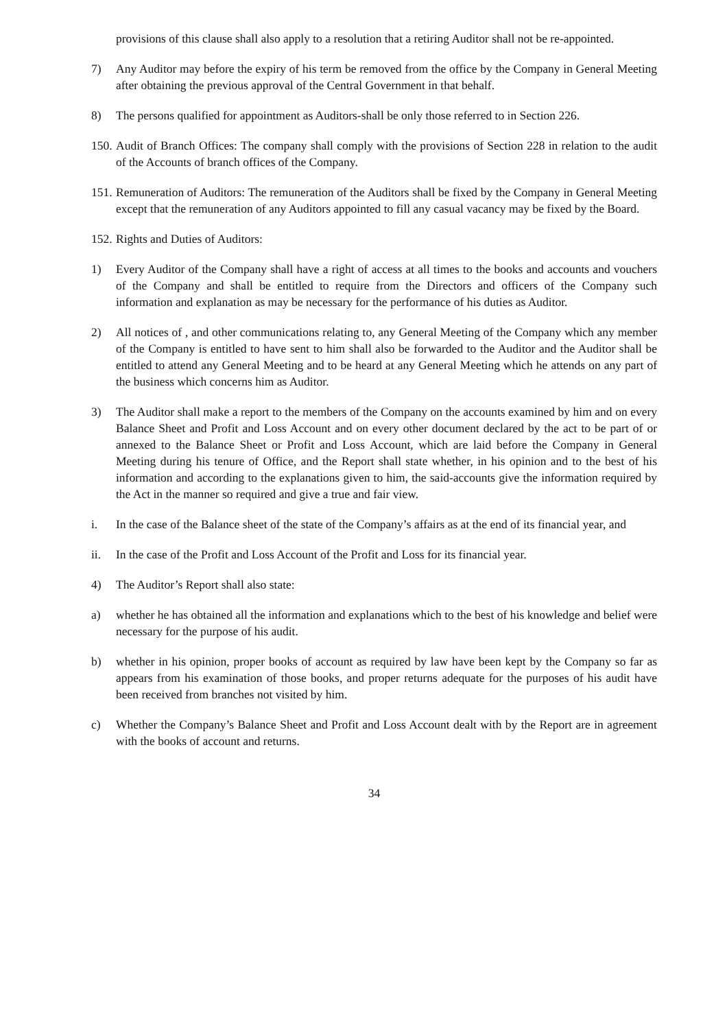provisions of this clause shall also apply to a resolution that a retiring Auditor shall not be re-appointed.
7) Any Auditor may before the expiry of his term be removed from the office by the Company in General Meeting after obtaining the previous approval of the Central Government in that behalf.
8) The persons qualified for appointment as Auditors-shall be only those referred to in Section 226.
150. Audit of Branch Offices: The company shall comply with the provisions of Section 228 in relation to the audit of the Accounts of branch offices of the Company.
151. Remuneration of Auditors: The remuneration of the Auditors shall be fixed by the Company in General Meeting except that the remuneration of any Auditors appointed to fill any casual vacancy may be fixed by the Board.
152. Rights and Duties of Auditors:
1) Every Auditor of the Company shall have a right of access at all times to the books and accounts and vouchers of the Company and shall be entitled to require from the Directors and officers of the Company such information and explanation as may be necessary for the performance of his duties as Auditor.
2) All notices of , and other communications relating to, any General Meeting of the Company which any member of the Company is entitled to have sent to him shall also be forwarded to the Auditor and the Auditor shall be entitled to attend any General Meeting and to be heard at any General Meeting which he attends on any part of the business which concerns him as Auditor.
3) The Auditor shall make a report to the members of the Company on the accounts examined by him and on every Balance Sheet and Profit and Loss Account and on every other document declared by the act to be part of or annexed to the Balance Sheet or Profit and Loss Account, which are laid before the Company in General Meeting during his tenure of Office, and the Report shall state whether, in his opinion and to the best of his information and according to the explanations given to him, the said-accounts give the information required by the Act in the manner so required and give a true and fair view.
i. In the case of the Balance sheet of the state of the Company’s affairs as at the end of its financial year, and
ii. In the case of the Profit and Loss Account of the Profit and Loss for its financial year.
4) The Auditor’s Report shall also state:
a) whether he has obtained all the information and explanations which to the best of his knowledge and belief were necessary for the purpose of his audit.
b) whether in his opinion, proper books of account as required by law have been kept by the Company so far as appears from his examination of those books, and proper returns adequate for the purposes of his audit have been received from branches not visited by him.
c) Whether the Company’s Balance Sheet and Profit and Loss Account dealt with by the Report are in agreement with the books of account and returns.
34